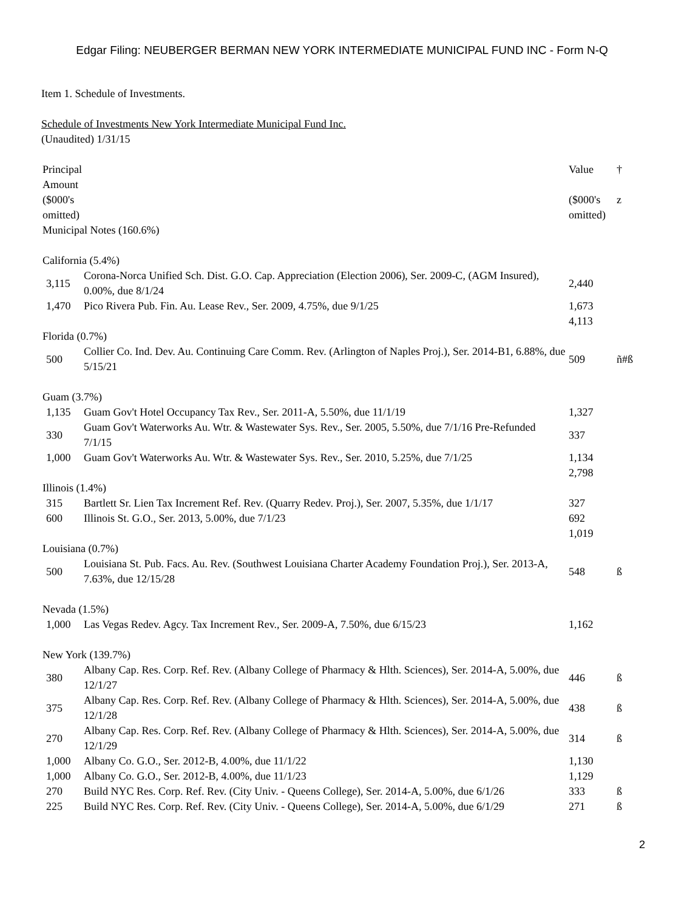Edgar Filing: NEUBERGER BERMAN NEW YORK INTERMEDIATE MUNICIPAL FUND INC - Form N-Q
Item 1. Schedule of Investments.
Schedule of Investments New York Intermediate Municipal Fund Inc.
(Unaudited) 1/31/15
| Principal Amount ($000's omitted) Municipal Notes (160.6%) | | Value ($000's omitted) | † z |
| California (5.4%) | | | |
| 3,115 | Corona-Norca Unified Sch. Dist. G.O. Cap. Appreciation (Election 2006), Ser. 2009-C, (AGM Insured), 0.00%, due 8/1/24 | 2,440 | |
| 1,470 | Pico Rivera Pub. Fin. Au. Lease Rev., Ser. 2009, 4.75%, due 9/1/25 | 1,673 | |
| | | 4,113 | |
| Florida (0.7%) | | | |
| 500 | Collier Co. Ind. Dev. Au. Continuing Care Comm. Rev. (Arlington of Naples Proj.), Ser. 2014-B1, 6.88%, due 5/15/21 | 509 | ñ#ß |
| Guam (3.7%) | | | |
| 1,135 | Guam Gov't Hotel Occupancy Tax Rev., Ser. 2011-A, 5.50%, due 11/1/19 | 1,327 | |
| 330 | Guam Gov't Waterworks Au. Wtr. & Wastewater Sys. Rev., Ser. 2005, 5.50%, due 7/1/16 Pre-Refunded 7/1/15 | 337 | |
| 1,000 | Guam Gov't Waterworks Au. Wtr. & Wastewater Sys. Rev., Ser. 2010, 5.25%, due 7/1/25 | 1,134 | |
| | | 2,798 | |
| Illinois (1.4%) | | | |
| 315 | Bartlett Sr. Lien Tax Increment Ref. Rev. (Quarry Redev. Proj.), Ser. 2007, 5.35%, due 1/1/17 | 327 | |
| 600 | Illinois St. G.O., Ser. 2013, 5.00%, due 7/1/23 | 692 | |
| | | 1,019 | |
| Louisiana (0.7%) | | | |
| 500 | Louisiana St. Pub. Facs. Au. Rev. (Southwest Louisiana Charter Academy Foundation Proj.), Ser. 2013-A, 7.63%, due 12/15/28 | 548 | ß |
| Nevada (1.5%) | | | |
| 1,000 | Las Vegas Redev. Agcy. Tax Increment Rev., Ser. 2009-A, 7.50%, due 6/15/23 | 1,162 | |
| New York (139.7%) | | | |
| 380 | Albany Cap. Res. Corp. Ref. Rev. (Albany College of Pharmacy & Hlth. Sciences), Ser. 2014-A, 5.00%, due 12/1/27 | 446 | ß |
| 375 | Albany Cap. Res. Corp. Ref. Rev. (Albany College of Pharmacy & Hlth. Sciences), Ser. 2014-A, 5.00%, due 12/1/28 | 438 | ß |
| 270 | Albany Cap. Res. Corp. Ref. Rev. (Albany College of Pharmacy & Hlth. Sciences), Ser. 2014-A, 5.00%, due 12/1/29 | 314 | ß |
| 1,000 | Albany Co. G.O., Ser. 2012-B, 4.00%, due 11/1/22 | 1,130 | |
| 1,000 | Albany Co. G.O., Ser. 2012-B, 4.00%, due 11/1/23 | 1,129 | |
| 270 | Build NYC Res. Corp. Ref. Rev. (City Univ. - Queens College), Ser. 2014-A, 5.00%, due 6/1/26 | 333 | ß |
| 225 | Build NYC Res. Corp. Ref. Rev. (City Univ. - Queens College), Ser. 2014-A, 5.00%, due 6/1/29 | 271 | ß |
2